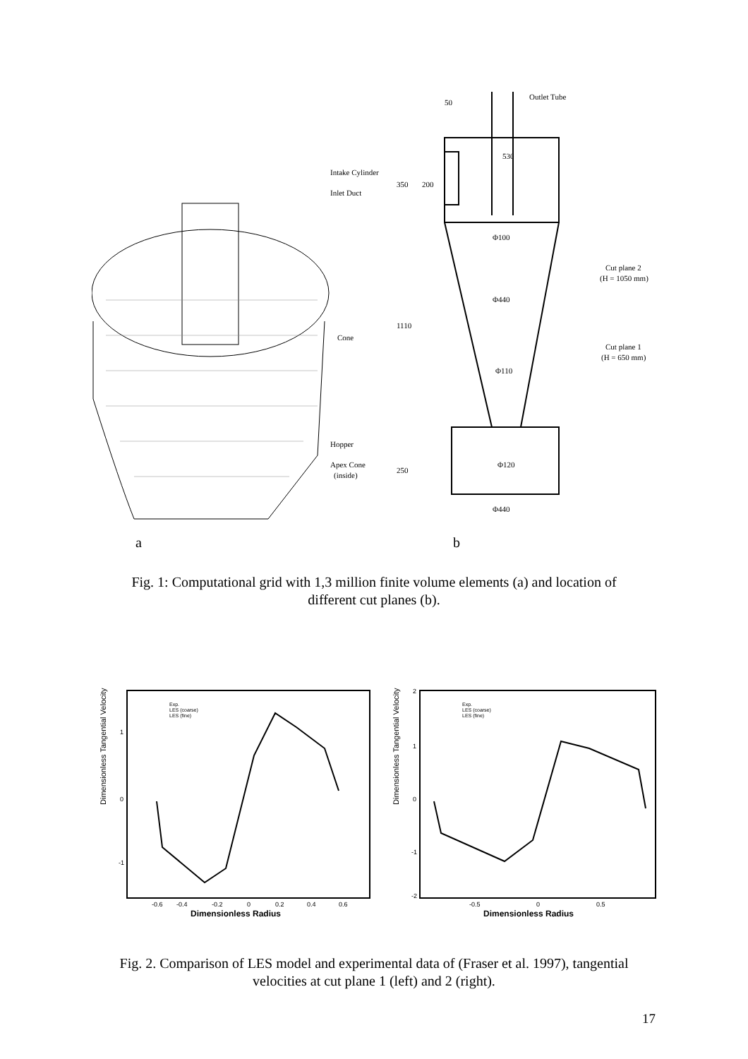Outlet Tube
50
Intake Cylinder
Inlet Duct
Cone
Hopper
Apex Cone
(inside)
350
200
530
1110
250
Φ100
Φ440
Φ110
Φ120
Φ440
Cut plane 2
(H = 1050 mm)
Cut plane 1
(H = 650 mm)
a
b
Fig. 1: Computational grid with 1,3 million finite volume elements (a) and location of
different cut planes (b).
Dimensionless Tangential Velocity
-0.6
-0.4
-0.2
0
0.2
0.4
0.6
1
0
-1
Dimensionless Radius
Exp.
LES (coarse)
LES (fine)
Dimensionless Tangential Velocity
-0.5
0
0.5
2
1
0
-1
-2
Dimensionless Radius
Exp.
LES (coarse)
LES (fine)
Fig. 2. Comparison of LES model and experimental data of (Fraser et al. 1997), tangential
velocities at cut plane 1 (left) and 2 (right).
17